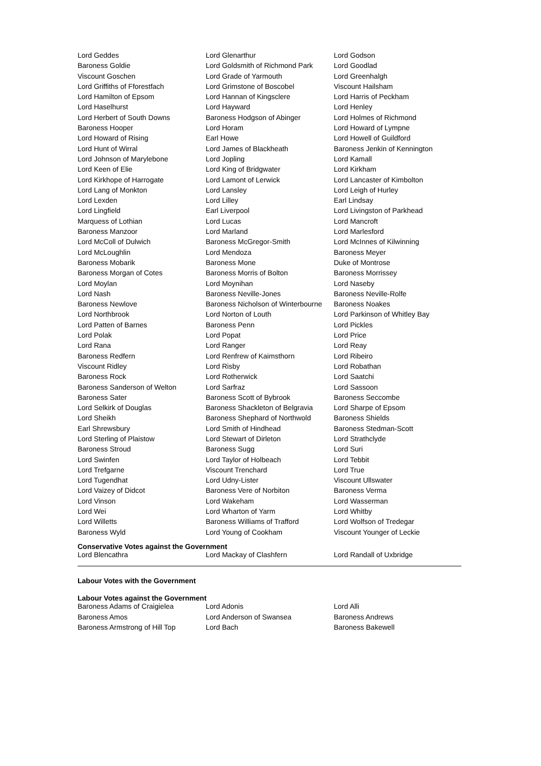| Lord Geddes | Lord Glenarthur | Lord Godson |
| Baroness Goldie | Lord Goldsmith of Richmond Park | Lord Goodlad |
| Viscount Goschen | Lord Grade of Yarmouth | Lord Greenhalgh |
| Lord Griffiths of Fforestfach | Lord Grimstone of Boscobel | Viscount Hailsham |
| Lord Hamilton of Epsom | Lord Hannan of Kingsclere | Lord Harris of Peckham |
| Lord Haselhurst | Lord Hayward | Lord Henley |
| Lord Herbert of South Downs | Baroness Hodgson of Abinger | Lord Holmes of Richmond |
| Baroness Hooper | Lord Horam | Lord Howard of Lympne |
| Lord Howard of Rising | Earl Howe | Lord Howell of Guildford |
| Lord Hunt of Wirral | Lord James of Blackheath | Baroness Jenkin of Kennington |
| Lord Johnson of Marylebone | Lord Jopling | Lord Kamall |
| Lord Keen of Elie | Lord King of Bridgwater | Lord Kirkham |
| Lord Kirkhope of Harrogate | Lord Lamont of Lerwick | Lord Lancaster of Kimbolton |
| Lord Lang of Monkton | Lord Lansley | Lord Leigh of Hurley |
| Lord Lexden | Lord Lilley | Earl Lindsay |
| Lord Lingfield | Earl Liverpool | Lord Livingston of Parkhead |
| Marquess of Lothian | Lord Lucas | Lord Mancroft |
| Baroness Manzoor | Lord Marland | Lord Marlesford |
| Lord McColl of Dulwich | Baroness McGregor-Smith | Lord McInnes of Kilwinning |
| Lord McLoughlin | Lord Mendoza | Baroness Meyer |
| Baroness Mobarik | Baroness Mone | Duke of Montrose |
| Baroness Morgan of Cotes | Baroness Morris of Bolton | Baroness Morrissey |
| Lord Moylan | Lord Moynihan | Lord Naseby |
| Lord Nash | Baroness Neville-Jones | Baroness Neville-Rolfe |
| Baroness Newlove | Baroness Nicholson of Winterbourne | Baroness Noakes |
| Lord Northbrook | Lord Norton of Louth | Lord Parkinson of Whitley Bay |
| Lord Patten of Barnes | Baroness Penn | Lord Pickles |
| Lord Polak | Lord Popat | Lord Price |
| Lord Rana | Lord Ranger | Lord Reay |
| Baroness Redfern | Lord Renfrew of Kaimsthorn | Lord Ribeiro |
| Viscount Ridley | Lord Risby | Lord Robathan |
| Baroness Rock | Lord Rotherwick | Lord Saatchi |
| Baroness Sanderson of Welton | Lord Sarfraz | Lord Sassoon |
| Baroness Sater | Baroness Scott of Bybrook | Baroness Seccombe |
| Lord Selkirk of Douglas | Baroness Shackleton of Belgravia | Lord Sharpe of Epsom |
| Lord Sheikh | Baroness Shephard of Northwold | Baroness Shields |
| Earl Shrewsbury | Lord Smith of Hindhead | Baroness Stedman-Scott |
| Lord Sterling of Plaistow | Lord Stewart of Dirleton | Lord Strathclyde |
| Baroness Stroud | Baroness Sugg | Lord Suri |
| Lord Swinfen | Lord Taylor of Holbeach | Lord Tebbit |
| Lord Trefgarne | Viscount Trenchard | Lord True |
| Lord Tugendhat | Lord Udny-Lister | Viscount Ullswater |
| Lord Vaizey of Didcot | Baroness Vere of Norbiton | Baroness Verma |
| Lord Vinson | Lord Wakeham | Lord Wasserman |
| Lord Wei | Lord Wharton of Yarm | Lord Whitby |
| Lord Willetts | Baroness Williams of Trafford | Lord Wolfson of Tredegar |
| Baroness Wyld | Lord Young of Cookham | Viscount Younger of Leckie |
Conservative Votes against the Government
| Lord Blencathra | Lord Mackay of Clashfern | Lord Randall of Uxbridge |
Labour Votes with the Government
Labour Votes against the Government
| Baroness Adams of Craigielea | Lord Adonis | Lord Alli |
| Baroness Amos | Lord Anderson of Swansea | Baroness Andrews |
| Baroness Armstrong of Hill Top | Lord Bach | Baroness Bakewell |